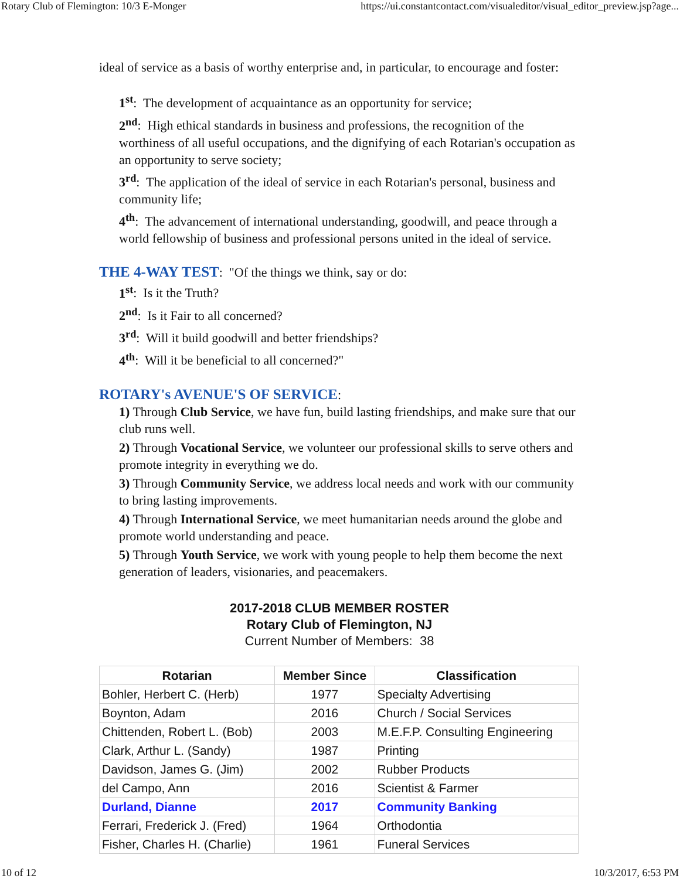Rotary Club of Flemington: 10/3 E-Monger https://ui.constantcontact.com/visualeditor/visual_editor_preview.jsp?age...
ideal of service as a basis of worthy enterprise and, in particular, to encourage and foster:
1<sup>st</sup>: The development of acquaintance as an opportunity for service;
2<sup>nd</sup>: High ethical standards in business and professions, the recognition of the worthiness of all useful occupations, and the dignifying of each Rotarian's occupation as an opportunity to serve society;
3<sup>rd</sup>: The application of the ideal of service in each Rotarian's personal, business and community life;
4<sup>th</sup>: The advancement of international understanding, goodwill, and peace through a world fellowship of business and professional persons united in the ideal of service.
THE 4-WAY TEST
: "Of the things we think, say or do:
1<sup>st</sup>: Is it the Truth?
2<sup>nd</sup>: Is it Fair to all concerned?
3<sup>rd</sup>: Will it build goodwill and better friendships?
4<sup>th</sup>: Will it be beneficial to all concerned?"
ROTARY's AVENUE'S OF SERVICE
:
1) Through Club Service, we have fun, build lasting friendships, and make sure that our club runs well.
2) Through Vocational Service, we volunteer our professional skills to serve others and promote integrity in everything we do.
3) Through Community Service, we address local needs and work with our community to bring lasting improvements.
4) Through International Service, we meet humanitarian needs around the globe and promote world understanding and peace.
5) Through Youth Service, we work with young people to help them become the next generation of leaders, visionaries, and peacemakers.
2017-2018 CLUB MEMBER ROSTER
Rotary Club of Flemington, NJ
Current Number of Members: 38
| Rotarian | Member Since | Classification |
| --- | --- | --- |
| Bohler, Herbert C. (Herb) | 1977 | Specialty Advertising |
| Boynton, Adam | 2016 | Church / Social Services |
| Chittenden, Robert L. (Bob) | 2003 | M.E.F.P. Consulting Engineering |
| Clark, Arthur L. (Sandy) | 1987 | Printing |
| Davidson, James G. (Jim) | 2002 | Rubber Products |
| del Campo, Ann | 2016 | Scientist & Farmer |
| Durland, Dianne | 2017 | Community Banking |
| Ferrari, Frederick J. (Fred) | 1964 | Orthodontia |
| Fisher, Charles H. (Charlie) | 1961 | Funeral Services |
10 of 12 10/3/2017, 6:53 PM